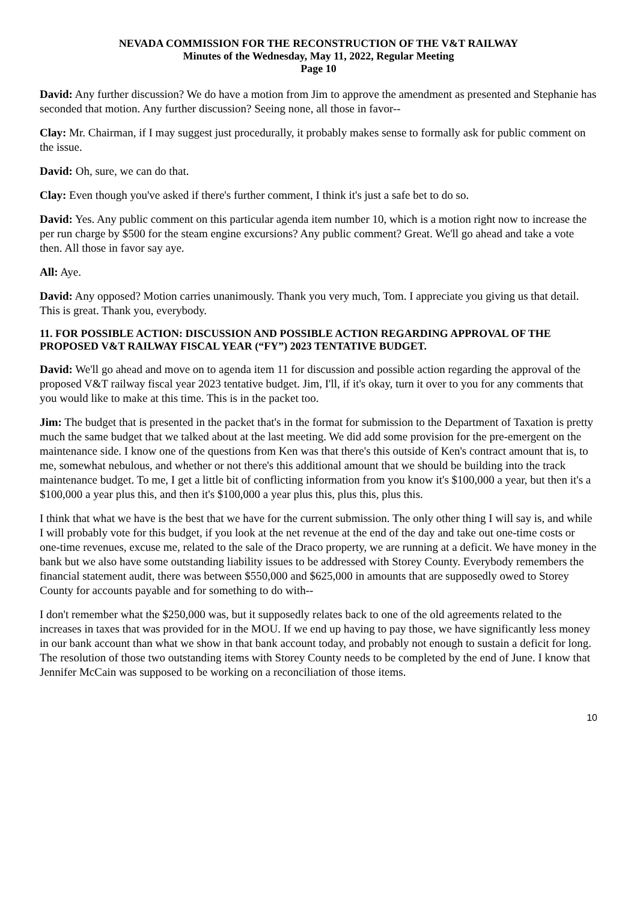NEVADA COMMISSION FOR THE RECONSTRUCTION OF THE V&T RAILWAY
Minutes of the Wednesday, May 11, 2022, Regular Meeting
Page 10
David: Any further discussion? We do have a motion from Jim to approve the amendment as presented and Stephanie has seconded that motion. Any further discussion? Seeing none, all those in favor--
Clay: Mr. Chairman, if I may suggest just procedurally, it probably makes sense to formally ask for public comment on the issue.
David: Oh, sure, we can do that.
Clay: Even though you've asked if there's further comment, I think it's just a safe bet to do so.
David: Yes. Any public comment on this particular agenda item number 10, which is a motion right now to increase the per run charge by $500 for the steam engine excursions? Any public comment? Great. We'll go ahead and take a vote then. All those in favor say aye.
All: Aye.
David: Any opposed? Motion carries unanimously. Thank you very much, Tom. I appreciate you giving us that detail. This is great. Thank you, everybody.
11. FOR POSSIBLE ACTION: DISCUSSION AND POSSIBLE ACTION REGARDING APPROVAL OF THE PROPOSED V&T RAILWAY FISCAL YEAR (“FY”) 2023 TENTATIVE BUDGET.
David: We'll go ahead and move on to agenda item 11 for discussion and possible action regarding the approval of the proposed V&T railway fiscal year 2023 tentative budget. Jim, I'll, if it's okay, turn it over to you for any comments that you would like to make at this time. This is in the packet too.
Jim: The budget that is presented in the packet that's in the format for submission to the Department of Taxation is pretty much the same budget that we talked about at the last meeting. We did add some provision for the pre-emergent on the maintenance side. I know one of the questions from Ken was that there's this outside of Ken's contract amount that is, to me, somewhat nebulous, and whether or not there's this additional amount that we should be building into the track maintenance budget. To me, I get a little bit of conflicting information from you know it's $100,000 a year, but then it's a $100,000 a year plus this, and then it's $100,000 a year plus this, plus this, plus this.
I think that what we have is the best that we have for the current submission. The only other thing I will say is, and while I will probably vote for this budget, if you look at the net revenue at the end of the day and take out one-time costs or one-time revenues, excuse me, related to the sale of the Draco property, we are running at a deficit. We have money in the bank but we also have some outstanding liability issues to be addressed with Storey County. Everybody remembers the financial statement audit, there was between $550,000 and $625,000 in amounts that are supposedly owed to Storey County for accounts payable and for something to do with--
I don't remember what the $250,000 was, but it supposedly relates back to one of the old agreements related to the increases in taxes that was provided for in the MOU. If we end up having to pay those, we have significantly less money in our bank account than what we show in that bank account today, and probably not enough to sustain a deficit for long. The resolution of those two outstanding items with Storey County needs to be completed by the end of June. I know that Jennifer McCain was supposed to be working on a reconciliation of those items.
10